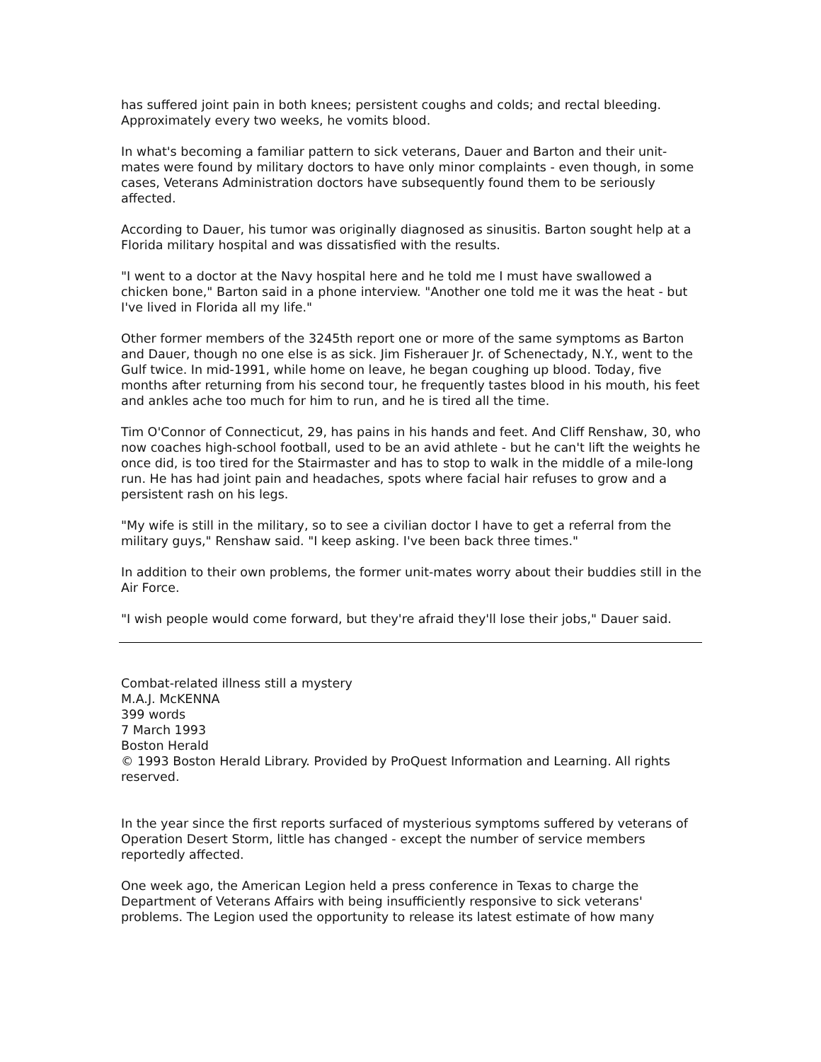has suffered joint pain in both knees; persistent coughs and colds; and rectal bleeding. Approximately every two weeks, he vomits blood.
In what's becoming a familiar pattern to sick veterans, Dauer and Barton and their unit-mates were found by military doctors to have only minor complaints - even though, in some cases, Veterans Administration doctors have subsequently found them to be seriously affected.
According to Dauer, his tumor was originally diagnosed as sinusitis. Barton sought help at a Florida military hospital and was dissatisfied with the results.
"I went to a doctor at the Navy hospital here and he told me I must have swallowed a chicken bone," Barton said in a phone interview. "Another one told me it was the heat - but I've lived in Florida all my life."
Other former members of the 3245th report one or more of the same symptoms as Barton and Dauer, though no one else is as sick. Jim Fisherauer Jr. of Schenectady, N.Y., went to the Gulf twice. In mid-1991, while home on leave, he began coughing up blood. Today, five months after returning from his second tour, he frequently tastes blood in his mouth, his feet and ankles ache too much for him to run, and he is tired all the time.
Tim O'Connor of Connecticut, 29, has pains in his hands and feet. And Cliff Renshaw, 30, who now coaches high-school football, used to be an avid athlete - but he can't lift the weights he once did, is too tired for the Stairmaster and has to stop to walk in the middle of a mile-long run. He has had joint pain and headaches, spots where facial hair refuses to grow and a persistent rash on his legs.
"My wife is still in the military, so to see a civilian doctor I have to get a referral from the military guys," Renshaw said. "I keep asking. I've been back three times."
In addition to their own problems, the former unit-mates worry about their buddies still in the Air Force.
"I wish people would come forward, but they're afraid they'll lose their jobs," Dauer said.
Combat-related illness still a mystery
M.A.J. McKENNA
399 words
7 March 1993
Boston Herald
© 1993 Boston Herald Library. Provided by ProQuest Information and Learning. All rights reserved.
In the year since the first reports surfaced of mysterious symptoms suffered by veterans of Operation Desert Storm, little has changed - except the number of service members reportedly affected.
One week ago, the American Legion held a press conference in Texas to charge the Department of Veterans Affairs with being insufficiently responsive to sick veterans' problems. The Legion used the opportunity to release its latest estimate of how many